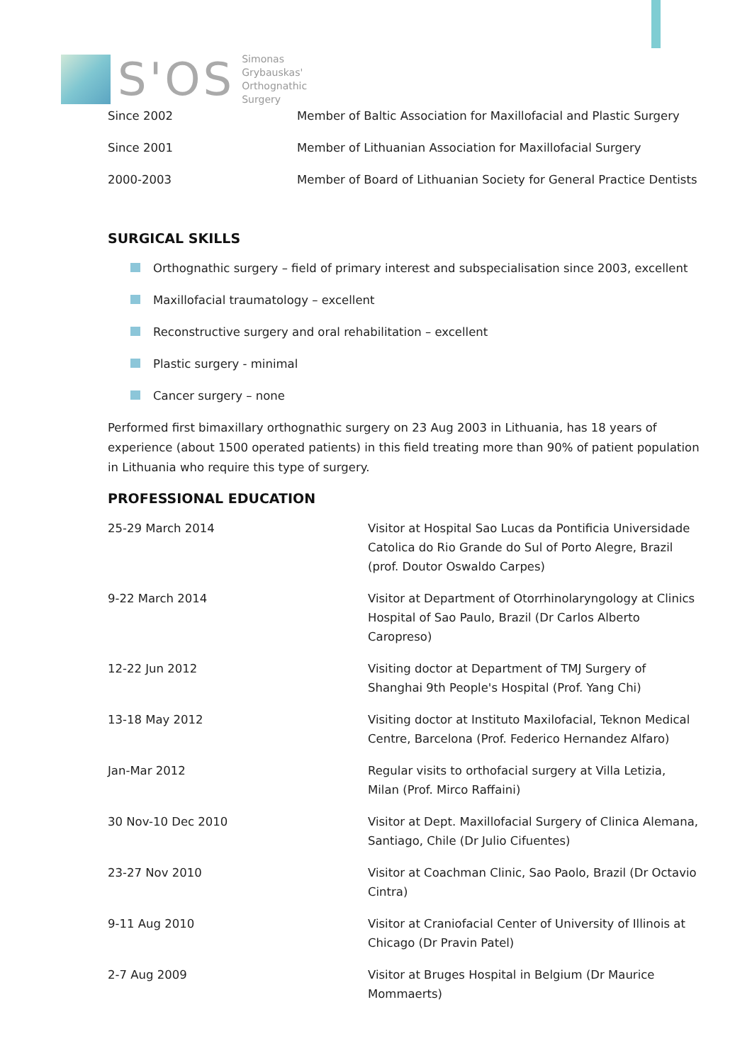S'OS
Simonas
Grybauskas'
Orthognathic
Surgery
| Since 2002 | Member of Baltic Association for Maxillofacial and Plastic Surgery |
| Since 2001 | Member of Lithuanian Association for Maxillofacial Surgery |
| 2000-2003 | Member of Board of Lithuanian Society for General Practice Dentists |
SURGICAL SKILLS
Orthognathic surgery – field of primary interest and subspecialisation since 2003, excellent
Maxillofacial traumatology – excellent
Reconstructive surgery and oral rehabilitation – excellent
Plastic surgery - minimal
Cancer surgery – none
Performed first bimaxillary orthognathic surgery on 23 Aug 2003 in Lithuania, has 18 years of experience (about 1500 operated patients) in this field treating more than 90% of patient population in Lithuania who require this type of surgery.
PROFESSIONAL EDUCATION
| 25-29 March 2014 | Visitor at Hospital Sao Lucas da Pontificia Universidade Catolica do Rio Grande do Sul of Porto Alegre, Brazil (prof. Doutor Oswaldo Carpes) |
| 9-22 March 2014 | Visitor at Department of Otorrhinolaryngology at Clinics Hospital of Sao Paulo, Brazil (Dr Carlos Alberto Caropreso) |
| 12-22 Jun 2012 | Visiting doctor at Department of TMJ Surgery of Shanghai 9th People's Hospital (Prof. Yang Chi) |
| 13-18 May 2012 | Visiting doctor at Instituto Maxilofacial, Teknon Medical Centre, Barcelona (Prof. Federico Hernandez Alfaro) |
| Jan-Mar 2012 | Regular visits to orthofacial surgery at Villa Letizia, Milan (Prof. Mirco Raffaini) |
| 30 Nov-10 Dec 2010 | Visitor at Dept. Maxillofacial Surgery of Clinica Alemana, Santiago, Chile (Dr Julio Cifuentes) |
| 23-27 Nov 2010 | Visitor at Coachman Clinic, Sao Paolo, Brazil (Dr Octavio Cintra) |
| 9-11 Aug 2010 | Visitor at Craniofacial Center of University of Illinois at Chicago (Dr Pravin Patel) |
| 2-7 Aug 2009 | Visitor at Bruges Hospital in Belgium (Dr Maurice Mommaerts) |